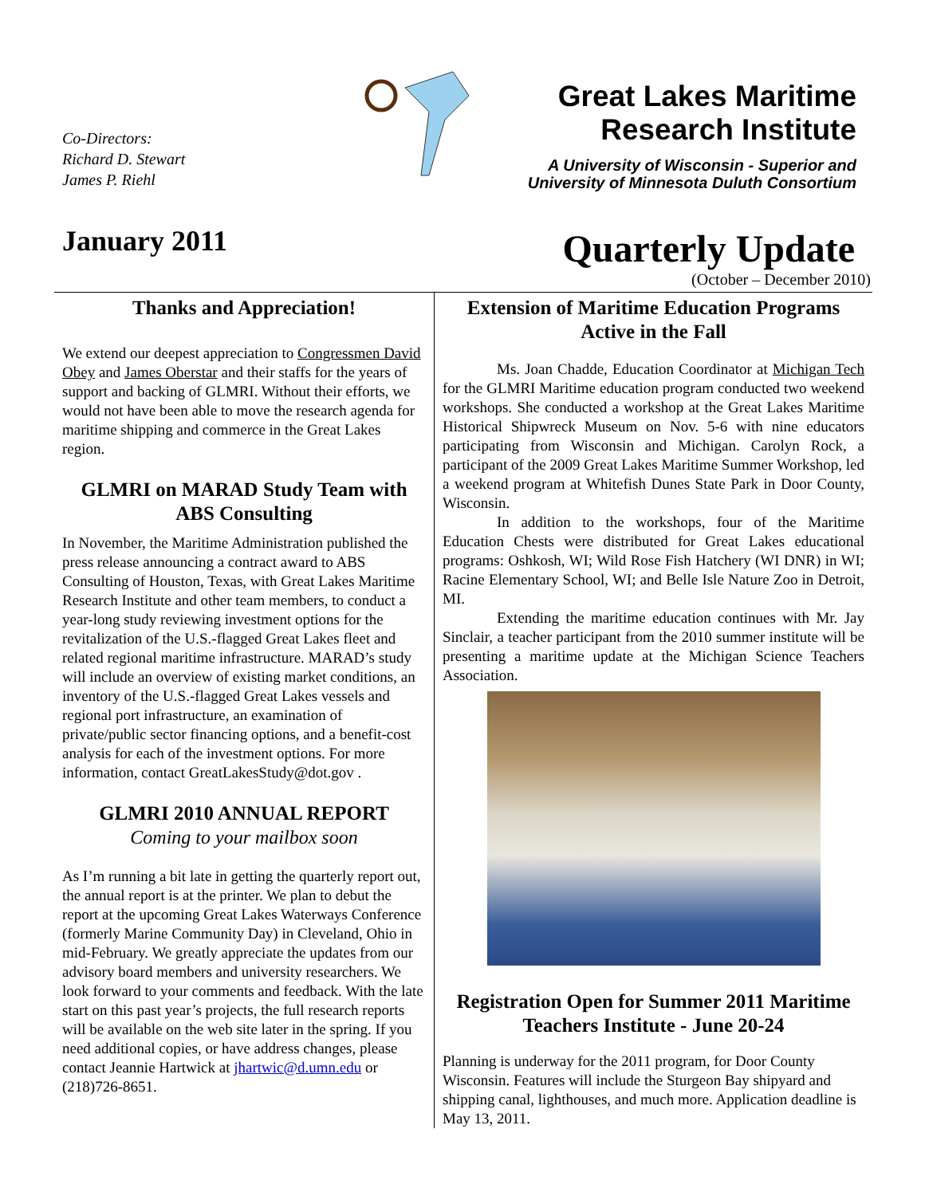Co-Directors:
Richard D. Stewart
James P. Riehl
Great Lakes Maritime
Research Institute
A University of Wisconsin - Superior and
University of Minnesota Duluth Consortium
January 2011
Quarterly Update
(October – December 2010)
Thanks and Appreciation!
We extend our deepest appreciation to Congressmen David Obey and James Oberstar and their staffs for the years of support and backing of GLMRI. Without their efforts, we would not have been able to move the research agenda for maritime shipping and commerce in the Great Lakes region.
GLMRI on MARAD Study Team with ABS Consulting
In November, the Maritime Administration published the press release announcing a contract award to ABS Consulting of Houston, Texas, with Great Lakes Maritime Research Institute and other team members, to conduct a year-long study reviewing investment options for the revitalization of the U.S.-flagged Great Lakes fleet and related regional maritime infrastructure. MARAD’s study will include an overview of existing market conditions, an inventory of the U.S.-flagged Great Lakes vessels and regional port infrastructure, an examination of private/public sector financing options, and a benefit-cost analysis for each of the investment options. For more information, contact GreatLakesStudy@dot.gov .
GLMRI 2010 ANNUAL REPORT
Coming to your mailbox soon
As I’m running a bit late in getting the quarterly report out, the annual report is at the printer. We plan to debut the report at the upcoming Great Lakes Waterways Conference (formerly Marine Community Day) in Cleveland, Ohio in mid-February. We greatly appreciate the updates from our advisory board members and university researchers. We look forward to your comments and feedback. With the late start on this past year’s projects, the full research reports will be available on the web site later in the spring. If you need additional copies, or have address changes, please contact Jeannie Hartwick at jhartwic@d.umn.edu or (218)726-8651.
Extension of Maritime Education Programs Active in the Fall
Ms. Joan Chadde, Education Coordinator at Michigan Tech for the GLMRI Maritime education program conducted two weekend workshops. She conducted a workshop at the Great Lakes Maritime Historical Shipwreck Museum on Nov. 5-6 with nine educators participating from Wisconsin and Michigan. Carolyn Rock, a participant of the 2009 Great Lakes Maritime Summer Workshop, led a weekend program at Whitefish Dunes State Park in Door County, Wisconsin.
In addition to the workshops, four of the Maritime Education Chests were distributed for Great Lakes educational programs: Oshkosh, WI; Wild Rose Fish Hatchery (WI DNR) in WI; Racine Elementary School, WI; and Belle Isle Nature Zoo in Detroit, MI.
Extending the maritime education continues with Mr. Jay Sinclair, a teacher participant from the 2010 summer institute will be presenting a maritime update at the Michigan Science Teachers Association.
Registration Open for Summer 2011 Maritime Teachers Institute - June 20-24
Planning is underway for the 2011 program, for Door County Wisconsin. Features will include the Sturgeon Bay shipyard and shipping canal, lighthouses, and much more. Application deadline is May 13, 2011.